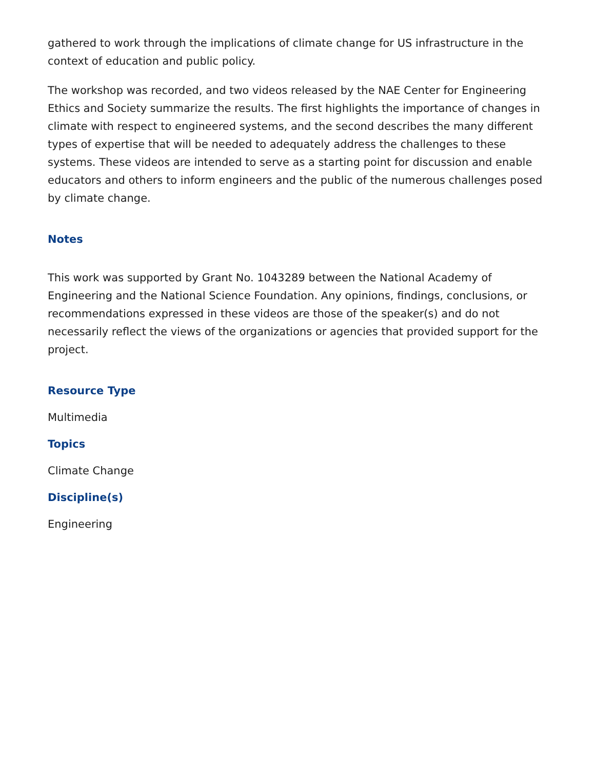gathered to work through the implications of climate change for US infrastructure in the context of education and public policy.
The workshop was recorded, and two videos released by the NAE Center for Engineering Ethics and Society summarize the results. The first highlights the importance of changes in climate with respect to engineered systems, and the second describes the many different types of expertise that will be needed to adequately address the challenges to these systems. These videos are intended to serve as a starting point for discussion and enable educators and others to inform engineers and the public of the numerous challenges posed by climate change.
Notes
This work was supported by Grant No. 1043289 between the National Academy of Engineering and the National Science Foundation. Any opinions, findings, conclusions, or recommendations expressed in these videos are those of the speaker(s) and do not necessarily reflect the views of the organizations or agencies that provided support for the project.
Resource Type
Multimedia
Topics
Climate Change
Discipline(s)
Engineering